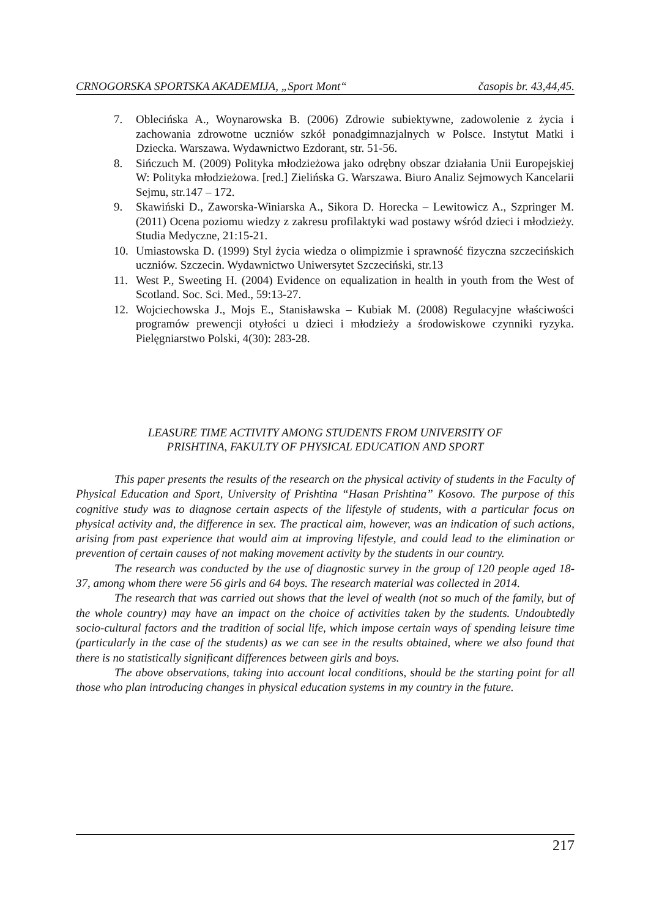CRNOGORSKA SPORTSKA AKADEMIJA, „Sport Mont“časopis br. 43,44,45.
7. Oblecińska A., Woynarowska B. (2006) Zdrowie subiektywne, zadowolenie z życia i zachowania zdrowotne uczniów szkół ponadgimnazjalnych w Polsce. Instytut Matki i Dziecka. Warszawa. Wydawnictwo Ezdorant, str. 51-56.
8. Sińczuch M. (2009) Polityka młodzieżowa jako odrębny obszar działania Unii Europejskiej W: Polityka młodzieżowa. [red.] Zielińska G. Warszawa. Biuro Analiz Sejmowych Kancelarii Sejmu, str.147 – 172.
9. Skawiński D., Zaworska-Winiarska A., Sikora D. Horecka – Lewitowicz A., Szpringer M. (2011) Ocena poziomu wiedzy z zakresu profilaktyki wad postawy wśród dzieci i młodzieży. Studia Medyczne, 21:15-21.
10. Umiastowska D. (1999) Styl życia wiedza o olimpizmie i sprawność fizyczna szczecińskich uczniów. Szczecin. Wydawnictwo Uniwersytet Szczeciński, str.13
11. West P., Sweeting H. (2004) Evidence on equalization in health in youth from the West of Scotland. Soc. Sci. Med., 59:13-27.
12. Wojciechowska J., Mojs E., Stanisławska – Kubiak M. (2008) Regulacyjne właściwości programów prewencji otyłości u dzieci i młodzieży a środowiskowe czynniki ryzyka. Pielęgniarstwo Polski, 4(30): 283-28.
LEASURE TIME ACTIVITY AMONG STUDENTS FROM UNIVERSITY OF
PRISHTINA, FAKULTY OF PHYSICAL EDUCATION AND SPORT
This paper presents the results of the research on the physical activity of students in the Faculty of Physical Education and Sport, University of Prishtina “Hasan Prishtina” Kosovo. The purpose of this cognitive study was to diagnose certain aspects of the lifestyle of students, with a particular focus on physical activity and, the difference in sex. The practical aim, however, was an indication of such actions, arising from past experience that would aim at improving lifestyle, and could lead to the elimination or prevention of certain causes of not making movement activity by the students in our country.
The research was conducted by the use of diagnostic survey in the group of 120 people aged 18-37, among whom there were 56 girls and 64 boys. The research material was collected in 2014.
The research that was carried out shows that the level of wealth (not so much of the family, but of the whole country) may have an impact on the choice of activities taken by the students. Undoubtedly socio-cultural factors and the tradition of social life, which impose certain ways of spending leisure time (particularly in the case of the students) as we can see in the results obtained, where we also found that there is no statistically significant differences between girls and boys.
The above observations, taking into account local conditions, should be the starting point for all those who plan introducing changes in physical education systems in my country in the future.
217